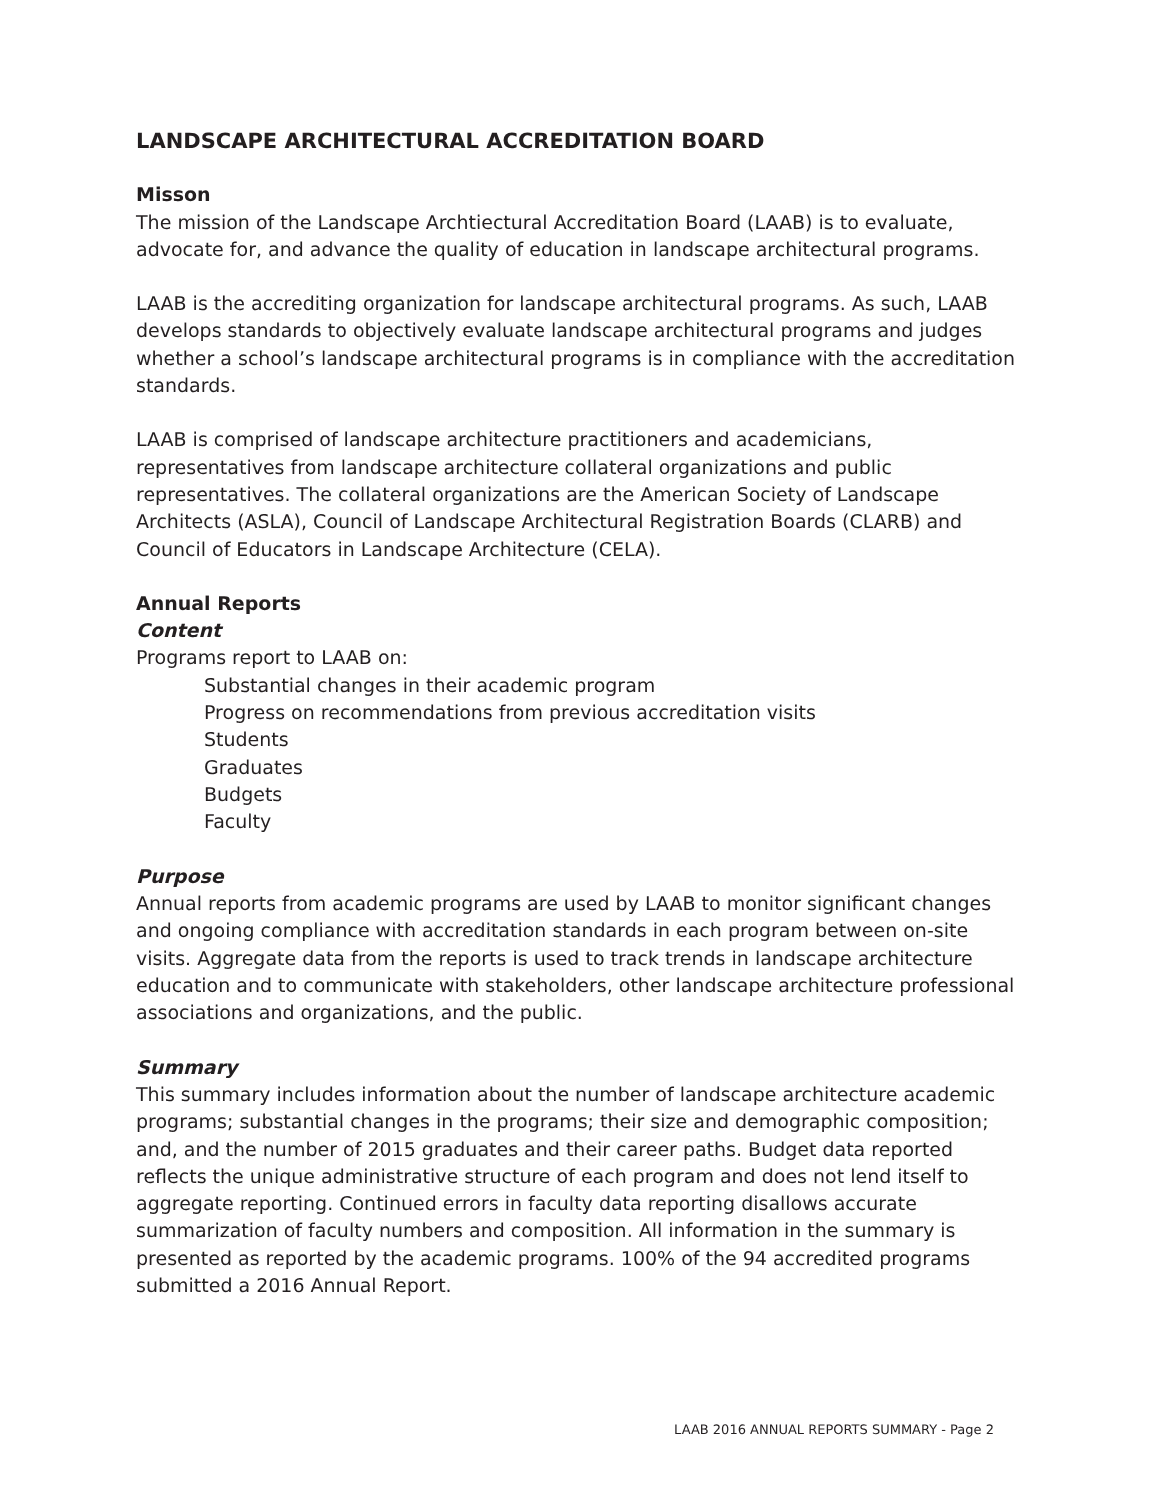LANDSCAPE ARCHITECTURAL ACCREDITATION BOARD
Misson
The mission of the Landscape Archtiectural Accreditation Board (LAAB) is to evaluate, advocate for, and advance the quality of education in landscape architectural programs.
LAAB is the accrediting organization for landscape architectural programs. As such, LAAB develops standards to objectively evaluate landscape architectural programs and judges whether a school’s landscape architectural programs is in compliance with the accreditation standards.
LAAB is comprised of landscape architecture practitioners and academicians, representatives from landscape architecture collateral organizations and public representatives. The collateral organizations are the American Society of Landscape Architects (ASLA), Council of Landscape Architectural Registration Boards (CLARB) and Council of Educators in Landscape Architecture (CELA).
Annual Reports
Content
Programs report to LAAB on:
Substantial changes in their academic program
Progress on recommendations from previous accreditation visits
Students
Graduates
Budgets
Faculty
Purpose
Annual reports from academic programs are used by LAAB to monitor significant changes and ongoing compliance with accreditation standards in each program between on-site visits. Aggregate data from the reports is used to track trends in landscape architecture education and to communicate with stakeholders, other landscape architecture professional associations and organizations, and the public.
Summary
This summary includes information about the number of landscape architecture academic programs; substantial changes in the programs; their size and demographic composition; and, and the number of 2015 graduates and their career paths. Budget data reported reflects the unique administrative structure of each program and does not lend itself to aggregate reporting. Continued errors in faculty data reporting disallows accurate summarization of faculty numbers and composition. All information in the summary is presented as reported by the academic programs. 100% of the 94 accredited programs submitted a 2016 Annual Report.
LAAB 2016 ANNUAL REPORTS SUMMARY - Page 2